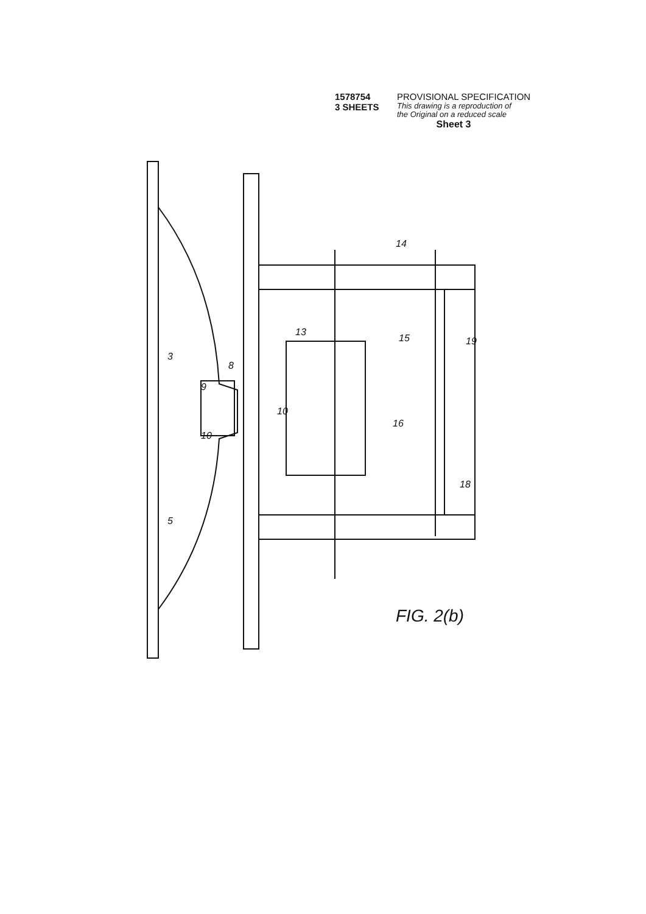1578754 PROVISIONAL SPECIFICATION
3 SHEETS This drawing is a reproduction of
the Original on a reduced scale
Sheet 3
3
8
9
10
10
13
14
15
16
18
19
5
FIG. 2(b)